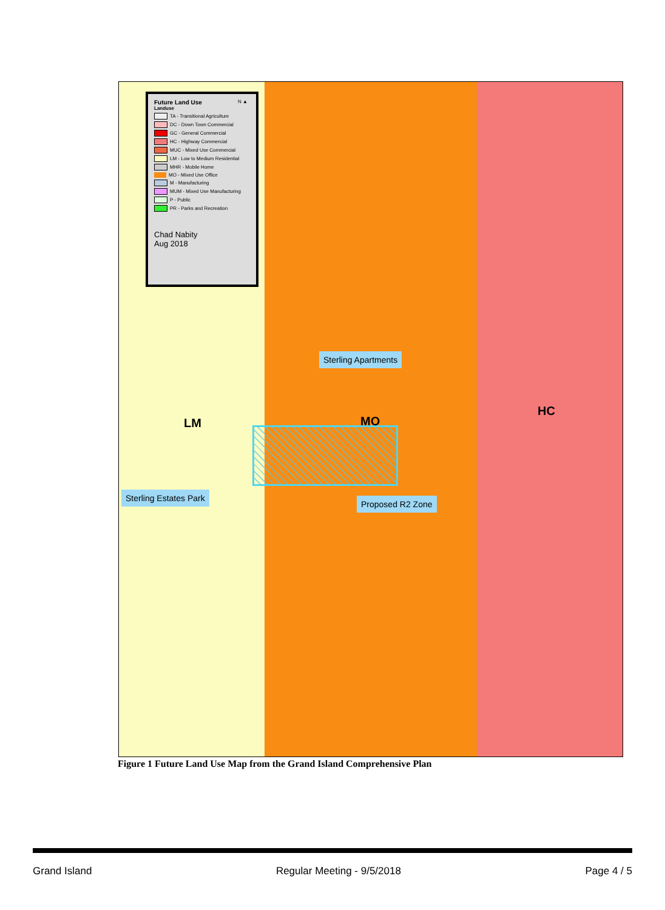Future Land Use N ▲
Landuse
TA - Transitional Agriculture
DC - Down Town Commercial
GC - General Commercial
HC - Highway Commercial
MUC - Mixed Use Commercial
LM - Low to Medium Residential
MHR - Mobile Home
MO - Mixed Use Office
M - Manufacturing
MUM - Mixed Use Manufacturing
P - Public
PR - Parks and Recreation
Chad Nabity
Aug 2018
Sterling Apartments
LM MO
HC
Sterling Estates Park
Proposed R2 Zone
Figure 1 Future Land Use Map from the Grand Island Comprehensive Plan
Grand Island Regular Meeting - 9/5/2018 Page 4 / 5